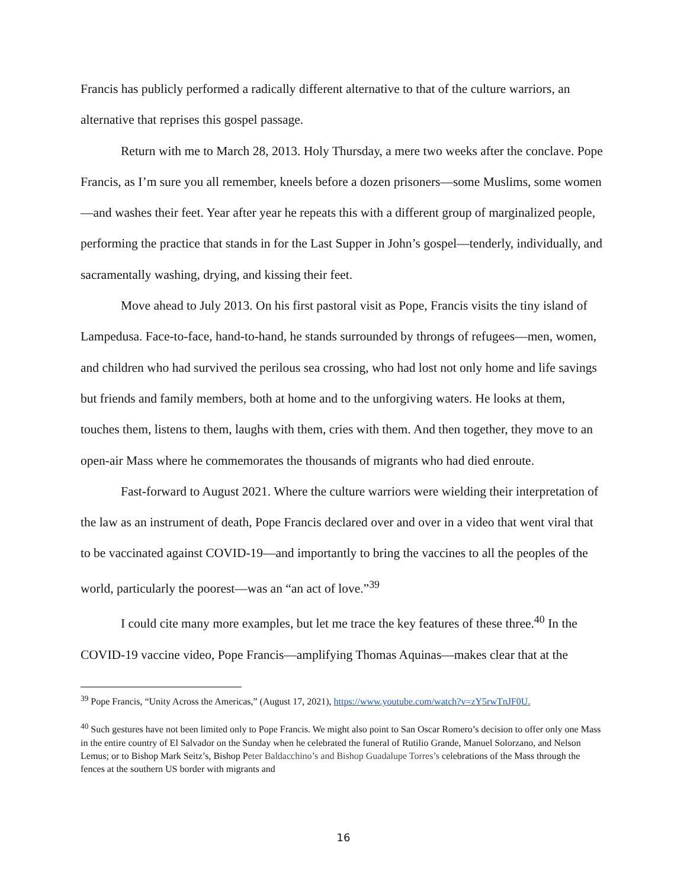Francis has publicly performed a radically different alternative to that of the culture warriors, an alternative that reprises this gospel passage.
Return with me to March 28, 2013. Holy Thursday, a mere two weeks after the conclave. Pope Francis, as I’m sure you all remember, kneels before a dozen prisoners—some Muslims, some women—and washes their feet. Year after year he repeats this with a different group of marginalized people, performing the practice that stands in for the Last Supper in John’s gospel—tenderly, individually, and sacramentally washing, drying, and kissing their feet.
Move ahead to July 2013. On his first pastoral visit as Pope, Francis visits the tiny island of Lampedusa. Face-to-face, hand-to-hand, he stands surrounded by throngs of refugees—men, women, and children who had survived the perilous sea crossing, who had lost not only home and life savings but friends and family members, both at home and to the unforgiving waters. He looks at them, touches them, listens to them, laughs with them, cries with them. And then together, they move to an open-air Mass where he commemorates the thousands of migrants who had died enroute.
Fast-forward to August 2021. Where the culture warriors were wielding their interpretation of the law as an instrument of death, Pope Francis declared over and over in a video that went viral that to be vaccinated against COVID-19—and importantly to bring the vaccines to all the peoples of the world, particularly the poorest—was an “an act of love.”<sup>39</sup>
I could cite many more examples, but let me trace the key features of these three.<sup>40</sup> In the COVID-19 vaccine video, Pope Francis—amplifying Thomas Aquinas—makes clear that at the
<sup>39</sup> Pope Francis, “Unity Across the Americas,” (August 17, 2021), https://www.youtube.com/watch?v=zY5rwTnJF0U.
<sup>40</sup> Such gestures have not been limited only to Pope Francis. We might also point to San Oscar Romero’s decision to offer only one Mass in the entire country of El Salvador on the Sunday when he celebrated the funeral of Rutilio Grande, Manuel Solorzano, and Nelson Lemus; or to Bishop Mark Seitz’s, Bishop Peter Baldacchino’s and Bishop Guadalupe Torres’s celebrations of the Mass through the fences at the southern US border with migrants and
16